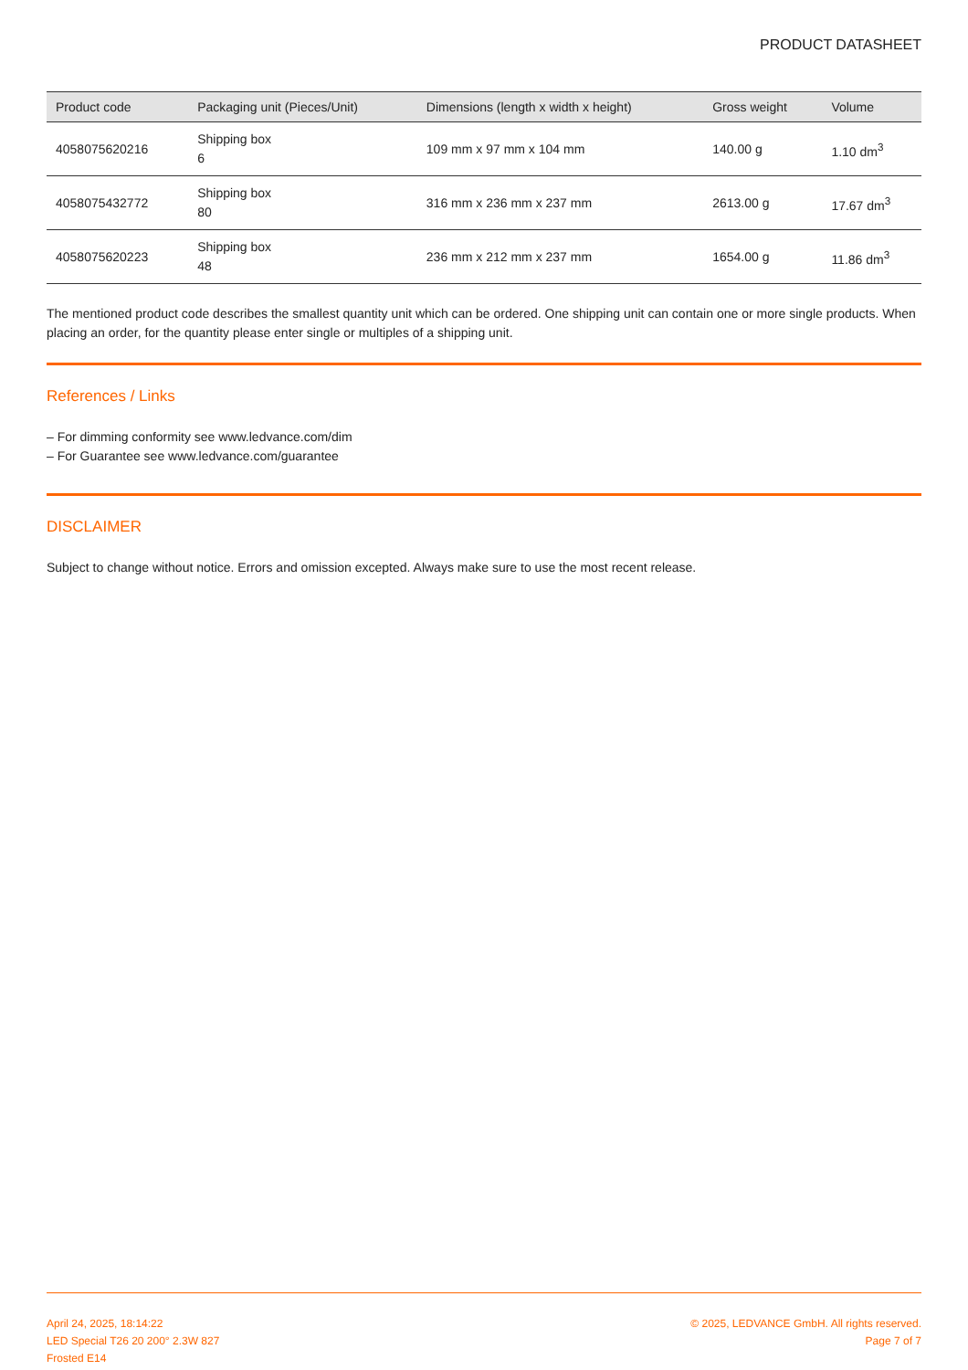PRODUCT DATASHEET
| Product code | Packaging unit (Pieces/Unit) | Dimensions (length x width x height) | Gross weight | Volume |
| --- | --- | --- | --- | --- |
| 4058075620216 | Shipping box 6 | 109 mm x 97 mm x 104 mm | 140.00 g | 1.10 dm<sup>3</sup> |
| 4058075432772 | Shipping box 80 | 316 mm x 236 mm x 237 mm | 2613.00 g | 17.67 dm<sup>3</sup> |
| 4058075620223 | Shipping box 48 | 236 mm x 212 mm x 237 mm | 1654.00 g | 11.86 dm<sup>3</sup> |
The mentioned product code describes the smallest quantity unit which can be ordered. One shipping unit can contain one or more single products. When placing an order, for the quantity please enter single or multiples of a shipping unit.
References / Links
– For dimming conformity see www.ledvance.com/dim
– For Guarantee see www.ledvance.com/guarantee
DISCLAIMER
Subject to change without notice. Errors and omission excepted. Always make sure to use the most recent release.
April 24, 2025, 18:14:22
LED Special T26 20 200° 2.3W 827
Frosted E14
© 2025, LEDVANCE GmbH. All rights reserved.
Page 7 of 7